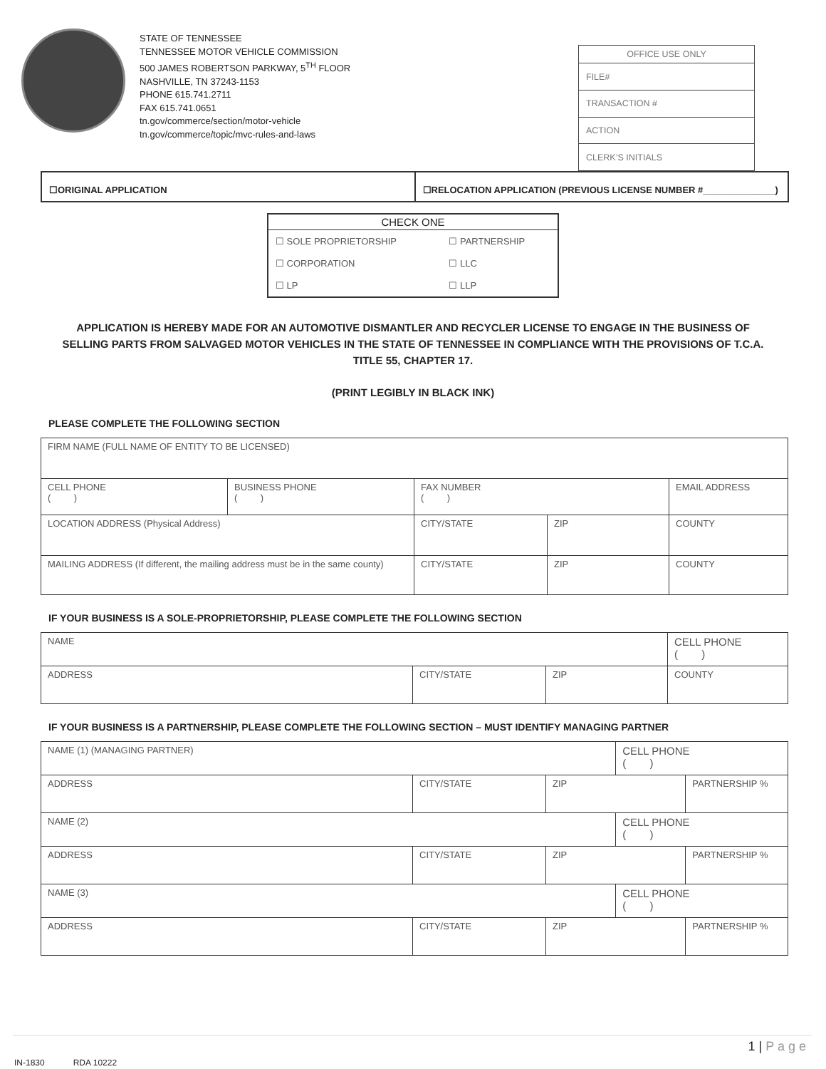STATE OF TENNESSEE
TENNESSEE MOTOR VEHICLE COMMISSION
500 JAMES ROBERTSON PARKWAY, 5<sup>TH</sup> FLOOR
NASHVILLE, TN 37243-1153
PHONE 615.741.2711
FAX 615.741.0651
tn.gov/commerce/section/motor-vehicle
tn.gov/commerce/topic/mvc-rules-and-laws
| OFFICE USE ONLY |
| FILE# |
| TRANSACTION # |
| ACTION |
| CLERK’S INITIALS |
☐ORIGINAL APPLICATION ☐RELOCATION APPLICATION (PREVIOUS LICENSE NUMBER #______________)
| CHECK ONE | |
| --- | --- |
| ☐ SOLE PROPRIETORSHIP | ☐ PARTNERSHIP |
| ☐ CORPORATION | ☐ LLC |
| ☐ LP | ☐ LLP |
APPLICATION IS HEREBY MADE FOR AN AUTOMOTIVE DISMANTLER AND RECYCLER LICENSE TO ENGAGE IN THE BUSINESS OF SELLING PARTS FROM SALVAGED MOTOR VEHICLES IN THE STATE OF TENNESSEE IN COMPLIANCE WITH THE PROVISIONS OF T.C.A. TITLE 55, CHAPTER 17.
(PRINT LEGIBLY IN BLACK INK)
PLEASE COMPLETE THE FOLLOWING SECTION
| FIRM NAME (FULL NAME OF ENTITY TO BE LICENSED) | | | | |
| CELL PHONE ( ) | BUSINESS PHONE ( ) | FAX NUMBER ( ) | | EMAIL ADDRESS |
| LOCATION ADDRESS (Physical Address) | | CITY/STATE | ZIP | COUNTY |
| MAILING ADDRESS (If different, the mailing address must be in the same county) | | CITY/STATE | ZIP | COUNTY |
IF YOUR BUSINESS IS A SOLE-PROPRIETORSHIP, PLEASE COMPLETE THE FOLLOWING SECTION
| NAME | | | CELL PHONE ( ) |
| ADDRESS | CITY/STATE | ZIP | COUNTY |
IF YOUR BUSINESS IS A PARTNERSHIP, PLEASE COMPLETE THE FOLLOWING SECTION – MUST IDENTIFY MANAGING PARTNER
| NAME (1) (MANAGING PARTNER) | | | CELL PHONE ( ) | |
| ADDRESS | CITY/STATE | ZIP | | PARTNERSHIP % |
| NAME (2) | | | CELL PHONE ( ) | |
| ADDRESS | CITY/STATE | ZIP | | PARTNERSHIP % |
| NAME (3) | | | CELL PHONE ( ) | |
| ADDRESS | CITY/STATE | ZIP | | PARTNERSHIP % |
1 | P a g e
IN-1830 RDA 10222